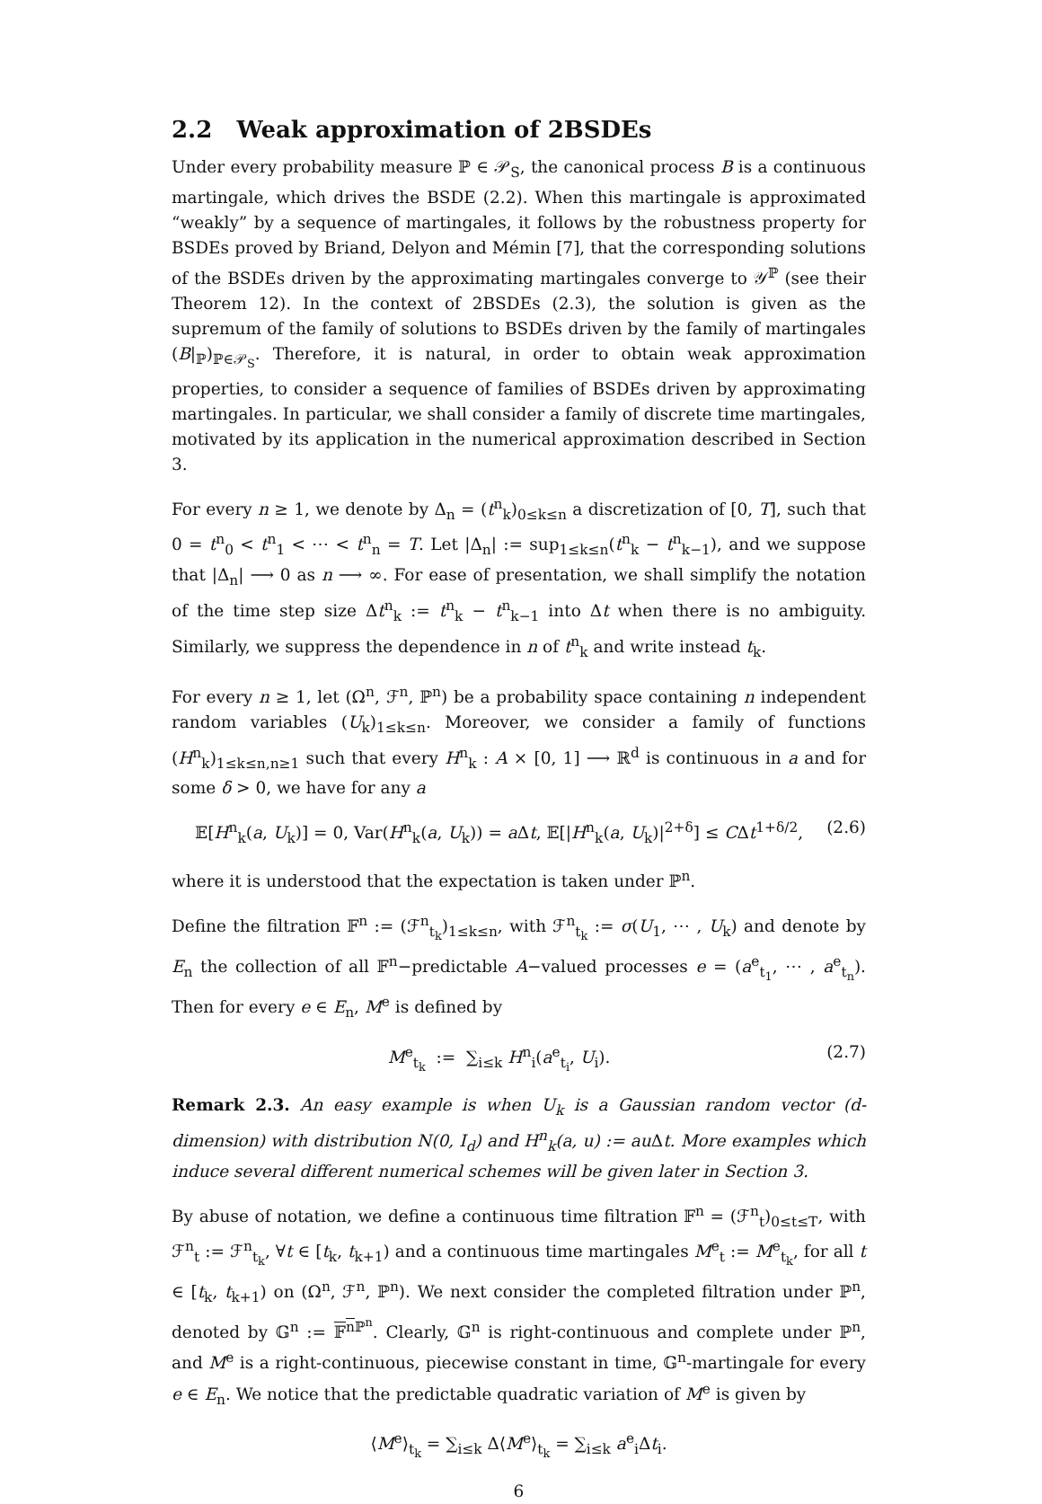2.2 Weak approximation of 2BSDEs
Under every probability measure ℙ ∈ 𝒫<sub>S</sub>, the canonical process B is a continuous martingale, which drives the BSDE (2.2). When this martingale is approximated “weakly” by a sequence of martingales, it follows by the robustness property for BSDEs proved by Briand, Delyon and Mémin [7], that the corresponding solutions of the BSDEs driven by the approximating martingales converge to 𝒴<sup>ℙ</sup> (see their Theorem 12). In the context of 2BSDEs (2.3), the solution is given as the supremum of the family of solutions to BSDEs driven by the family of martingales (B|<sub>ℙ</sub>)<sub>ℙ∈𝒫<sub>S</sub></sub>. Therefore, it is natural, in order to obtain weak approximation properties, to consider a sequence of families of BSDEs driven by approximating martingales. In particular, we shall consider a family of discrete time martingales, motivated by its application in the numerical approximation described in Section 3.
For every n ≥ 1, we denote by Δ<sub>n</sub> = (t<sup>n</sup><sub>k</sub>)<sub>0≤k≤n</sub> a discretization of [0, T], such that 0 = t<sup>n</sup><sub>0</sub> < t<sup>n</sup><sub>1</sub> < ⋯ < t<sup>n</sup><sub>n</sub> = T. Let |Δ<sub>n</sub>| := sup<sub>1≤k≤n</sub>(t<sup>n</sup><sub>k</sub> − t<sup>n</sup><sub>k−1</sub>), and we suppose that |Δ<sub>n</sub>| ⟶ 0 as n ⟶ ∞. For ease of presentation, we shall simplify the notation of the time step size Δt<sup>n</sup><sub>k</sub> := t<sup>n</sup><sub>k</sub> − t<sup>n</sup><sub>k−1</sub> into Δt when there is no ambiguity. Similarly, we suppress the dependence in n of t<sup>n</sup><sub>k</sub> and write instead t<sub>k</sub>.
For every n ≥ 1, let (Ω<sup>n</sup>, ℱ<sup>n</sup>, ℙ<sup>n</sup>) be a probability space containing n independent random variables (U<sub>k</sub>)<sub>1≤k≤n</sub>. Moreover, we consider a family of functions (H<sup>n</sup><sub>k</sub>)<sub>1≤k≤n,n≥1</sub> such that every H<sup>n</sup><sub>k</sub> : A × [0, 1] ⟶ ℝ<sup>d</sup> is continuous in a and for some δ > 0, we have for any a
𝔼[H<sup>n</sup><sub>k</sub>(a, U<sub>k</sub>)] = 0, Var(H<sup>n</sup><sub>k</sub>(a, U<sub>k</sub>)) = a Δt, 𝔼[|H<sup>n</sup><sub>k</sub>(a, U<sub>k</sub>)|<sup>2+δ</sup>] ≤ CΔt<sup>1+δ/2</sup>, (2.6)
where it is understood that the expectation is taken under ℙ<sup>n</sup>.
Define the filtration 𝔽<sup>n</sup> := (ℱ<sup>n</sup><sub>t<sub>k</sub></sub>)<sub>1≤k≤n</sub>, with ℱ<sup>n</sup><sub>t<sub>k</sub></sub> := σ(U<sub>1</sub>, ⋯ , U<sub>k</sub>) and denote by E<sub>n</sub> the collection of all 𝔽<sup>n</sup>−predictable A−valued processes e = (a<sup>e</sup><sub>t<sub>1</sub></sub>, ⋯ , a<sup>e</sup><sub>t<sub>n</sub></sub>). Then for every e ∈ E<sub>n</sub>, M<sup>e</sup> is defined by
M<sup>e</sup><sub>t<sub>k</sub></sub> := ∑<sub>i≤k</sub> H<sup>n</sup><sub>i</sub>(a<sup>e</sup><sub>t<sub>i</sub></sub>, U<sub>i</sub>). (2.7)
Remark 2.3. An easy example is when U<sub>k</sub> is a Gaussian random vector (d-dimension) with distribution N(0, I<sub>d</sub>) and H<sup>n</sup><sub>k</sub>(a, u) := au Δt. More examples which induce several different numerical schemes will be given later in Section 3.
By abuse of notation, we define a continuous time filtration 𝔽<sup>n</sup> = (ℱ<sup>n</sup><sub>t</sub>)<sub>0≤t≤T</sub>, with ℱ<sup>n</sup><sub>t</sub> := ℱ<sup>n</sup><sub>t<sub>k</sub></sub>, ∀t ∈ [t<sub>k</sub>, t<sub>k+1</sub>) and a continuous time martingales M<sup>e</sup><sub>t</sub> := M<sup>e</sup><sub>t<sub>k</sub></sub>, for all t ∈ [t<sub>k</sub>, t<sub>k+1</sub>) on (Ω<sup>n</sup>, ℱ<sup>n</sup>, ℙ<sup>n</sup>). We next consider the completed filtration under ℙ<sup>n</sup>, denoted by 𝔾<sup>n</sup> := 𝔽<sup>n</sup><sup>ℙ<sup>n</sup></sup>. Clearly, 𝔾<sup>n</sup> is right-continuous and complete under ℙ<sup>n</sup>, and M<sup>e</sup> is a right-continuous, piecewise constant in time, 𝔾<sup>n</sup>-martingale for every e ∈ E<sub>n</sub>. We notice that the predictable quadratic variation of M<sup>e</sup> is given by
⟨M<sup>e</sup>⟩<sub>t<sub>k</sub></sub> = ∑<sub>i≤k</sub> Δ⟨M<sup>e</sup>⟩<sub>t<sub>k</sub></sub> = ∑<sub>i≤k</sub> a<sup>e</sup><sub>i</sub>Δt<sub>i</sub>.
6